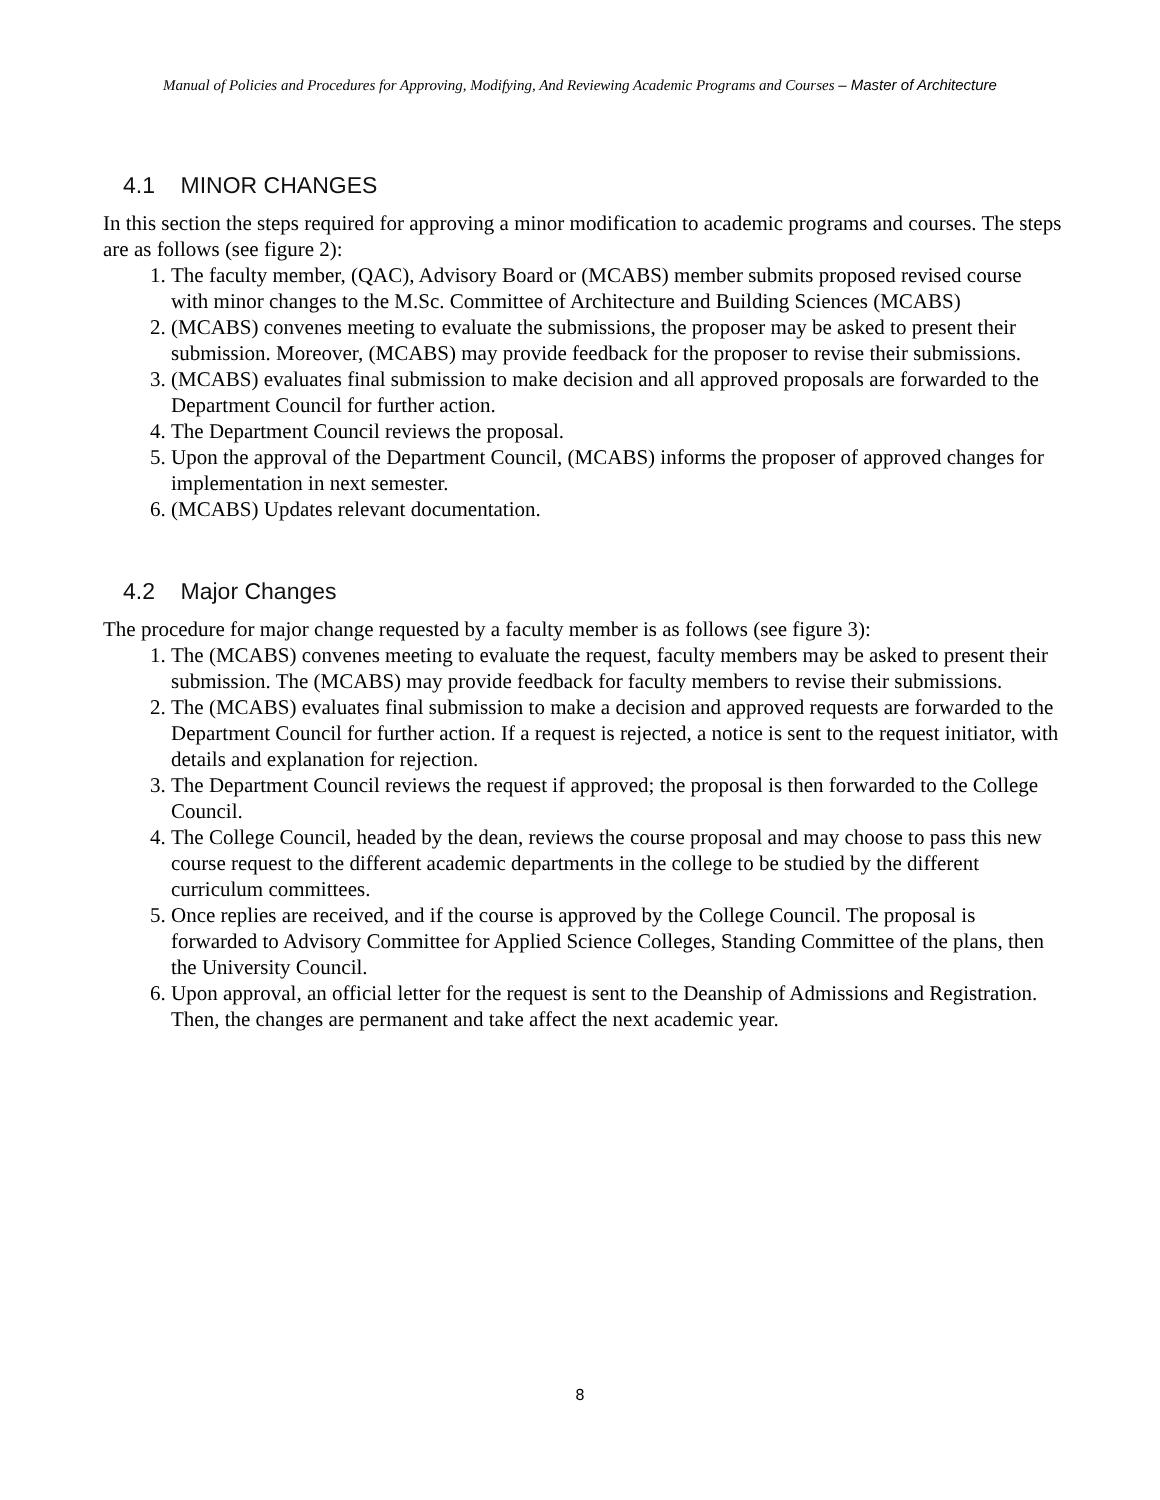Manual of Policies and Procedures for Approving, Modifying, And Reviewing Academic Programs and Courses – Master of Architecture
4.1 MINOR CHANGES
In this section the steps required for approving a minor modification to academic programs and courses. The steps are as follows (see figure 2):
1. The faculty member, (QAC), Advisory Board or (MCABS) member submits proposed revised course with minor changes to the M.Sc. Committee of Architecture and Building Sciences (MCABS)
2. (MCABS) convenes meeting to evaluate the submissions, the proposer may be asked to present their submission. Moreover, (MCABS) may provide feedback for the proposer to revise their submissions.
3. (MCABS) evaluates final submission to make decision and all approved proposals are forwarded to the Department Council for further action.
4. The Department Council reviews the proposal.
5. Upon the approval of the Department Council, (MCABS) informs the proposer of approved changes for implementation in next semester.
6. (MCABS) Updates relevant documentation.
4.2 Major Changes
The procedure for major change requested by a faculty member is as follows (see figure 3):
1. The (MCABS) convenes meeting to evaluate the request, faculty members may be asked to present their submission. The (MCABS) may provide feedback for faculty members to revise their submissions.
2. The (MCABS) evaluates final submission to make a decision and approved requests are forwarded to the Department Council for further action. If a request is rejected, a notice is sent to the request initiator, with details and explanation for rejection.
3. The Department Council reviews the request if approved; the proposal is then forwarded to the College Council.
4. The College Council, headed by the dean, reviews the course proposal and may choose to pass this new course request to the different academic departments in the college to be studied by the different curriculum committees.
5. Once replies are received, and if the course is approved by the College Council. The proposal is forwarded to Advisory Committee for Applied Science Colleges, Standing Committee of the plans, then the University Council.
6. Upon approval, an official letter for the request is sent to the Deanship of Admissions and Registration. Then, the changes are permanent and take affect the next academic year.
8